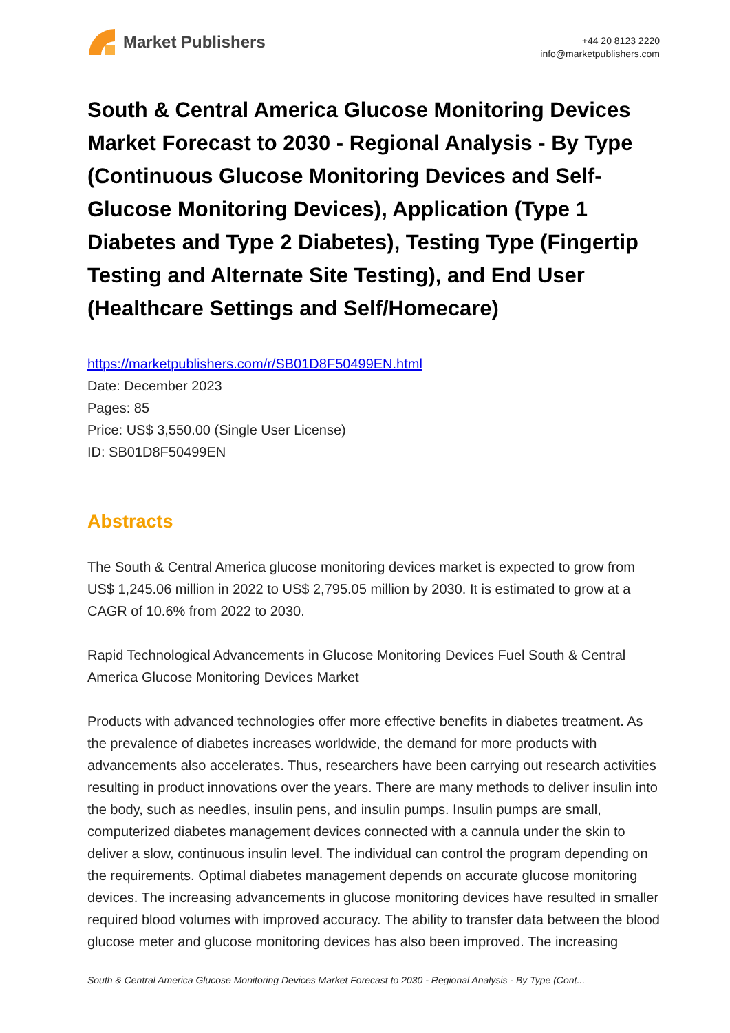Market Publishers
+44 20 8123 2220
info@marketpublishers.com
South & Central America Glucose Monitoring Devices Market Forecast to 2030 - Regional Analysis - By Type (Continuous Glucose Monitoring Devices and Self-Glucose Monitoring Devices), Application (Type 1 Diabetes and Type 2 Diabetes), Testing Type (Fingertip Testing and Alternate Site Testing), and End User (Healthcare Settings and Self/Homecare)
https://marketpublishers.com/r/SB01D8F50499EN.html
Date: December 2023
Pages: 85
Price: US$ 3,550.00 (Single User License)
ID: SB01D8F50499EN
Abstracts
The South & Central America glucose monitoring devices market is expected to grow from US$ 1,245.06 million in 2022 to US$ 2,795.05 million by 2030. It is estimated to grow at a CAGR of 10.6% from 2022 to 2030.
Rapid Technological Advancements in Glucose Monitoring Devices Fuel South & Central America Glucose Monitoring Devices Market
Products with advanced technologies offer more effective benefits in diabetes treatment. As the prevalence of diabetes increases worldwide, the demand for more products with advancements also accelerates. Thus, researchers have been carrying out research activities resulting in product innovations over the years. There are many methods to deliver insulin into the body, such as needles, insulin pens, and insulin pumps. Insulin pumps are small, computerized diabetes management devices connected with a cannula under the skin to deliver a slow, continuous insulin level. The individual can control the program depending on the requirements. Optimal diabetes management depends on accurate glucose monitoring devices. The increasing advancements in glucose monitoring devices have resulted in smaller required blood volumes with improved accuracy. The ability to transfer data between the blood glucose meter and glucose monitoring devices has also been improved. The increasing
South & Central America Glucose Monitoring Devices Market Forecast to 2030 - Regional Analysis - By Type (Cont...